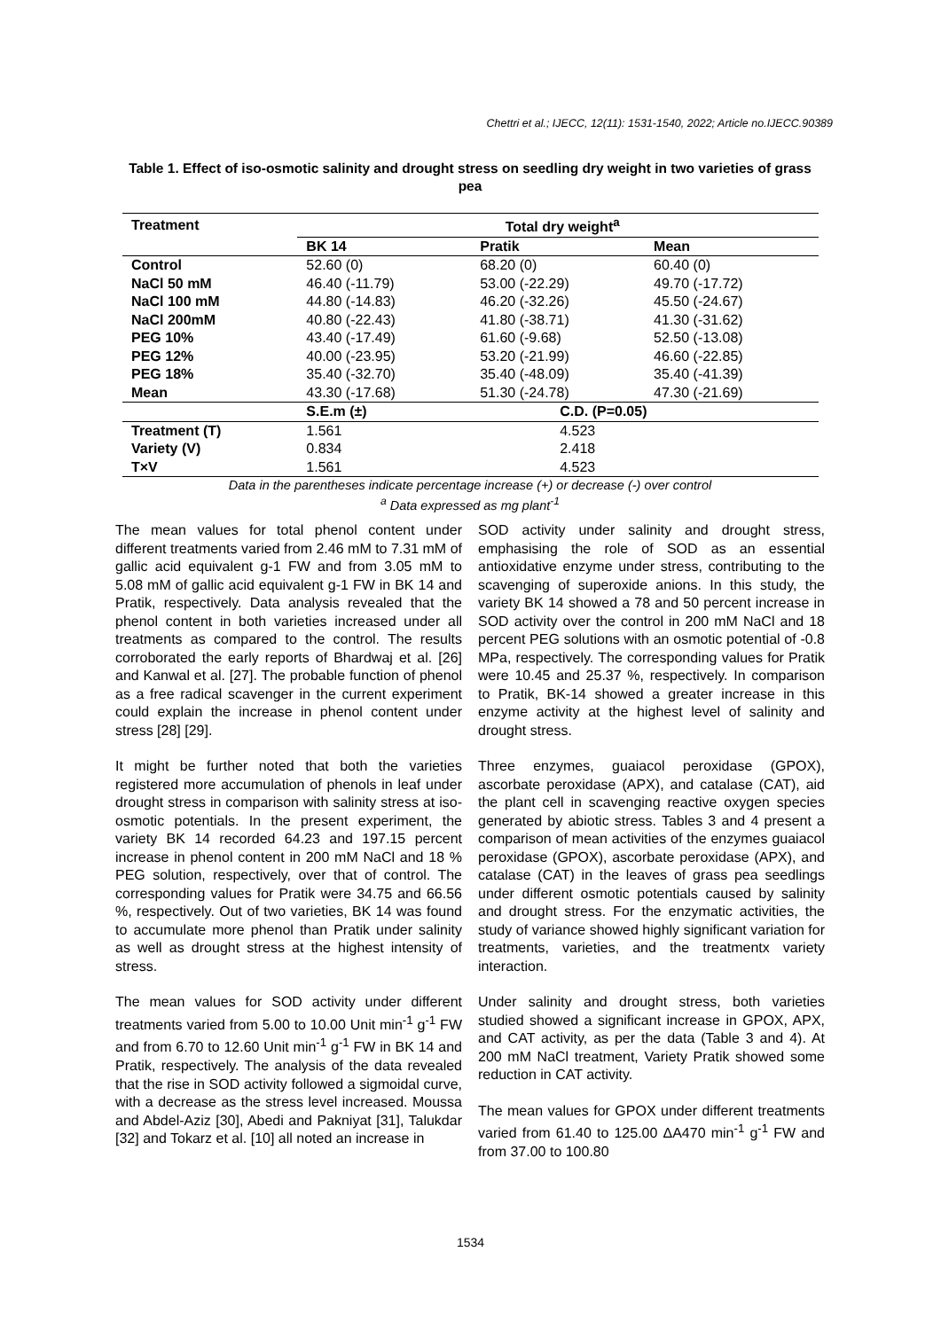Chettri et al.; IJECC, 12(11): 1531-1540, 2022; Article no.IJECC.90389
Table 1. Effect of iso-osmotic salinity and drought stress on seedling dry weight in two varieties of grass pea
| Treatment | Total dry weight<sup>a</sup> | | |
| --- | --- | --- | --- |
| | BK 14 | Pratik | Mean |
| Control | 52.60 (0) | 68.20 (0) | 60.40 (0) |
| NaCl 50 mM | 46.40 (-11.79) | 53.00 (-22.29) | 49.70 (-17.72) |
| NaCl 100 mM | 44.80 (-14.83) | 46.20 (-32.26) | 45.50 (-24.67) |
| NaCl 200mM | 40.80 (-22.43) | 41.80 (-38.71) | 41.30 (-31.62) |
| PEG 10% | 43.40 (-17.49) | 61.60 (-9.68) | 52.50 (-13.08) |
| PEG 12% | 40.00 (-23.95) | 53.20 (-21.99) | 46.60 (-22.85) |
| PEG 18% | 35.40 (-32.70) | 35.40 (-48.09) | 35.40 (-41.39) |
| Mean | 43.30 (-17.68) | 51.30 (-24.78) | 47.30 (-21.69) |
| | S.E.m (±) | C.D. (P=0.05) | |
| Treatment (T) | 1.561 | 4.523 | |
| Variety (V) | 0.834 | 2.418 | |
| T×V | 1.561 | 4.523 | |
Data in the parentheses indicate percentage increase (+) or decrease (-) over control
<sup>a</sup> Data expressed as mg plant<sup>-1</sup>
The mean values for total phenol content under different treatments varied from 2.46 mM to 7.31 mM of gallic acid equivalent g-1 FW and from 3.05 mM to 5.08 mM of gallic acid equivalent g-1 FW in BK 14 and Pratik, respectively. Data analysis revealed that the phenol content in both varieties increased under all treatments as compared to the control. The results corroborated the early reports of Bhardwaj et al. [26] and Kanwal et al. [27]. The probable function of phenol as a free radical scavenger in the current experiment could explain the increase in phenol content under stress [28] [29].
It might be further noted that both the varieties registered more accumulation of phenols in leaf under drought stress in comparison with salinity stress at iso-osmotic potentials. In the present experiment, the variety BK 14 recorded 64.23 and 197.15 percent increase in phenol content in 200 mM NaCl and 18 % PEG solution, respectively, over that of control. The corresponding values for Pratik were 34.75 and 66.56 %, respectively. Out of two varieties, BK 14 was found to accumulate more phenol than Pratik under salinity as well as drought stress at the highest intensity of stress.
The mean values for SOD activity under different treatments varied from 5.00 to 10.00 Unit min<sup>-1</sup> g<sup>-1</sup> FW and from 6.70 to 12.60 Unit min<sup>-1</sup> g<sup>-1</sup> FW in BK 14 and Pratik, respectively. The analysis of the data revealed that the rise in SOD activity followed a sigmoidal curve, with a decrease as the stress level increased. Moussa and Abdel-Aziz [30], Abedi and Pakniyat [31], Talukdar [32] and Tokarz et al. [10] all noted an increase in
SOD activity under salinity and drought stress, emphasising the role of SOD as an essential antioxidative enzyme under stress, contributing to the scavenging of superoxide anions. In this study, the variety BK 14 showed a 78 and 50 percent increase in SOD activity over the control in 200 mM NaCl and 18 percent PEG solutions with an osmotic potential of -0.8 MPa, respectively. The corresponding values for Pratik were 10.45 and 25.37 %, respectively. In comparison to Pratik, BK-14 showed a greater increase in this enzyme activity at the highest level of salinity and drought stress.
Three enzymes, guaiacol peroxidase (GPOX), ascorbate peroxidase (APX), and catalase (CAT), aid the plant cell in scavenging reactive oxygen species generated by abiotic stress. Tables 3 and 4 present a comparison of mean activities of the enzymes guaiacol peroxidase (GPOX), ascorbate peroxidase (APX), and catalase (CAT) in the leaves of grass pea seedlings under different osmotic potentials caused by salinity and drought stress. For the enzymatic activities, the study of variance showed highly significant variation for treatments, varieties, and the treatmentx variety interaction.
Under salinity and drought stress, both varieties studied showed a significant increase in GPOX, APX, and CAT activity, as per the data (Table 3 and 4). At 200 mM NaCl treatment, Variety Pratik showed some reduction in CAT activity.
The mean values for GPOX under different treatments varied from 61.40 to 125.00 ΔA470 min<sup>-1</sup> g<sup>-1</sup> FW and from 37.00 to 100.80
1534